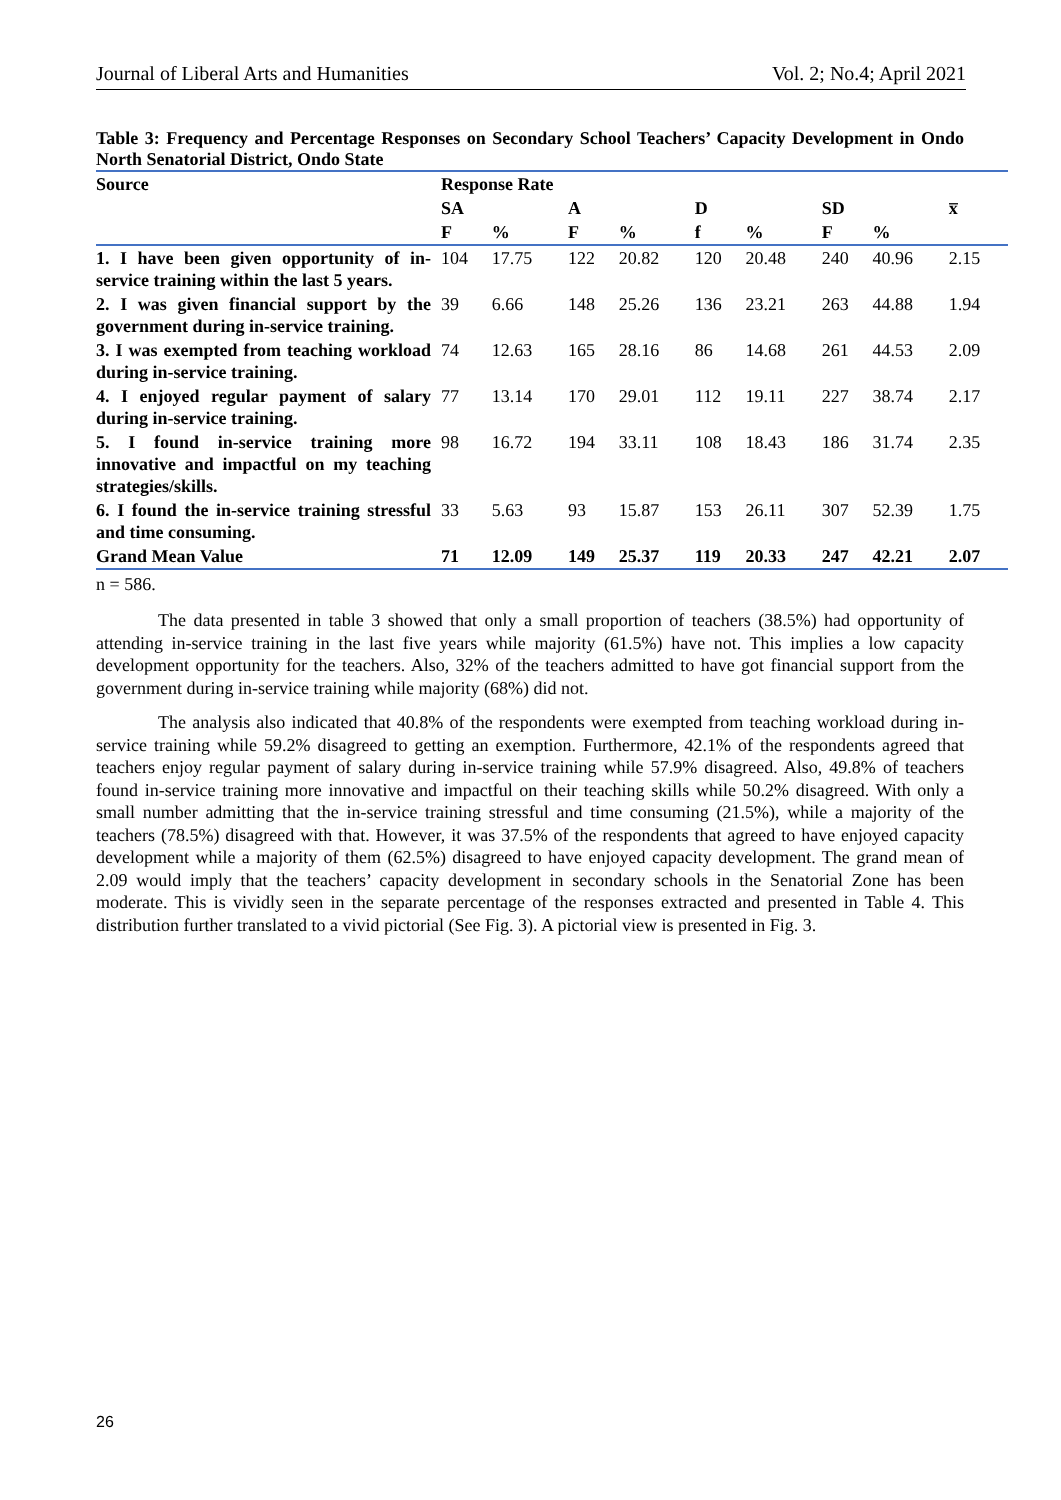Journal of Liberal Arts and Humanities Vol. 2; No.4; April 2021
Table 3: Frequency and Percentage Responses on Secondary School Teachers’ Capacity Development in Ondo North Senatorial District, Ondo State
| Source | Response Rate | | | | | | | | |
| --- | --- | --- | --- | --- | --- | --- | --- | --- | --- |
| | SA | | A | | D | | SD | | x̅ |
| | F | % | F | % | f | % | F | % | |
| 1. I have been given opportunity of in-service training within the last 5 years. | 104 | 17.75 | 122 | 20.82 | 120 | 20.48 | 240 | 40.96 | 2.15 |
| 2. I was given financial support by the government during in-service training. | 39 | 6.66 | 148 | 25.26 | 136 | 23.21 | 263 | 44.88 | 1.94 |
| 3. I was exempted from teaching workload during in-service training. | 74 | 12.63 | 165 | 28.16 | 86 | 14.68 | 261 | 44.53 | 2.09 |
| 4. I enjoyed regular payment of salary during in-service training. | 77 | 13.14 | 170 | 29.01 | 112 | 19.11 | 227 | 38.74 | 2.17 |
| 5. I found in-service training more innovative and impactful on my teaching strategies/skills. | 98 | 16.72 | 194 | 33.11 | 108 | 18.43 | 186 | 31.74 | 2.35 |
| 6. I found the in-service training stressful and time consuming. | 33 | 5.63 | 93 | 15.87 | 153 | 26.11 | 307 | 52.39 | 1.75 |
| Grand Mean Value | 71 | 12.09 | 149 | 25.37 | 119 | 20.33 | 247 | 42.21 | 2.07 |
n = 586.
The data presented in table 3 showed that only a small proportion of teachers (38.5%) had opportunity of attending in-service training in the last five years while majority (61.5%) have not. This implies a low capacity development opportunity for the teachers. Also, 32% of the teachers admitted to have got financial support from the government during in-service training while majority (68%) did not.
The analysis also indicated that 40.8% of the respondents were exempted from teaching workload during in-service training while 59.2% disagreed to getting an exemption. Furthermore, 42.1% of the respondents agreed that teachers enjoy regular payment of salary during in-service training while 57.9% disagreed. Also, 49.8% of teachers found in-service training more innovative and impactful on their teaching skills while 50.2% disagreed. With only a small number admitting that the in-service training stressful and time consuming (21.5%), while a majority of the teachers (78.5%) disagreed with that. However, it was 37.5% of the respondents that agreed to have enjoyed capacity development while a majority of them (62.5%) disagreed to have enjoyed capacity development. The grand mean of 2.09 would imply that the teachers’ capacity development in secondary schools in the Senatorial Zone has been moderate. This is vividly seen in the separate percentage of the responses extracted and presented in Table 4. This distribution further translated to a vivid pictorial (See Fig. 3). A pictorial view is presented in Fig. 3.
26